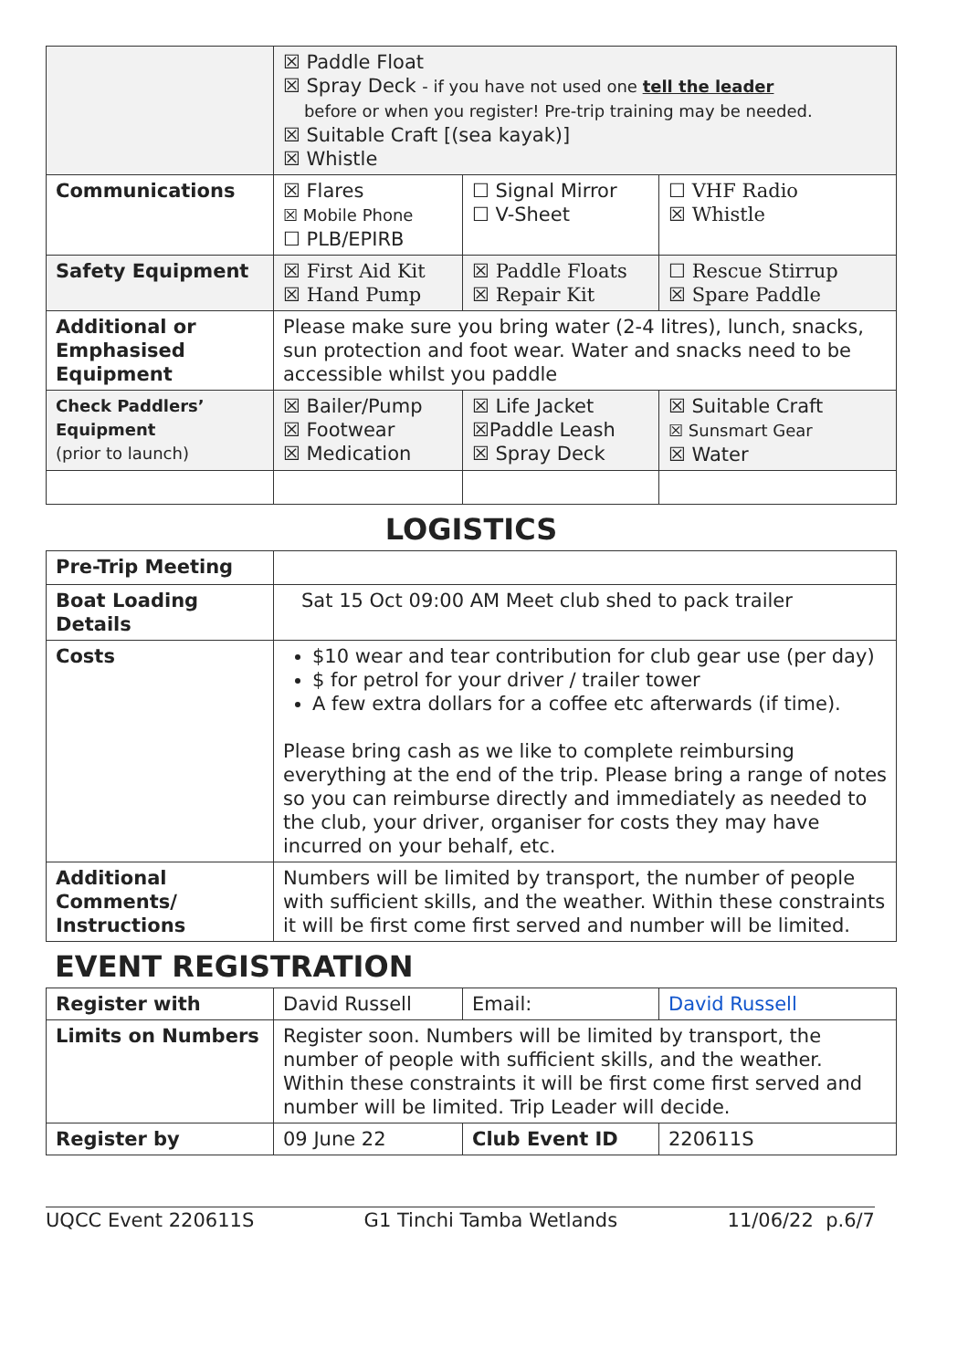| | ☒ Paddle Float ☒ Spray Deck - if you have not used one tell the leader before or when you register! Pre-trip training may be needed. ☒ Suitable Craft [(sea kayak)] ☒ Whistle | | |
| Communications | ☒ Flares ☒ Mobile Phone ☐ PLB/EPIRB | ☐ Signal Mirror ☐ V-Sheet | ☐ VHF Radio ☒ Whistle |
| Safety Equipment | ☒ First Aid Kit ☒ Hand Pump | ☒ Paddle Floats ☒ Repair Kit | ☐ Rescue Stirrup ☒ Spare Paddle |
| Additional or Emphasised Equipment | Please make sure you bring water (2-4 litres), lunch, snacks, sun protection and foot wear. Water and snacks need to be accessible whilst you paddle | | |
| Check Paddlers’ Equipment (prior to launch) | ☒ Bailer/Pump ☒ Footwear ☒ Medication | ☒ Life Jacket ☒Paddle Leash ☒ Spray Deck | ☒ Suitable Craft ☒ Sunsmart Gear ☒ Water |
LOGISTICS
| Pre-Trip Meeting | |
| Boat Loading Details | Sat 15 Oct 09:00 AM Meet club shed to pack trailer |
| Costs | $10 wear and tear contribution for club gear use (per day) $ for petrol for your driver / trailer tower A few extra dollars for a coffee etc afterwards (if time). Please bring cash as we like to complete reimbursing everything at the end of the trip. Please bring a range of notes so you can reimburse directly and immediately as needed to the club, your driver, organiser for costs they may have incurred on your behalf, etc. |
| Additional Comments/ Instructions | Numbers will be limited by transport, the number of people with sufficient skills, and the weather. Within these constraints it will be first come first served and number will be limited. |
EVENT REGISTRATION
| Register with | David Russell | Email: | David Russell |
| Limits on Numbers | Register soon. Numbers will be limited by transport, the number of people with sufficient skills, and the weather. Within these constraints it will be first come first served and number will be limited. Trip Leader will decide. | | |
| Register by | 09 June 22 | Club Event ID | 220611S |
UQCC Event 220611S G1 Tinchi Tamba Wetlands 11/06/22 p.6/7